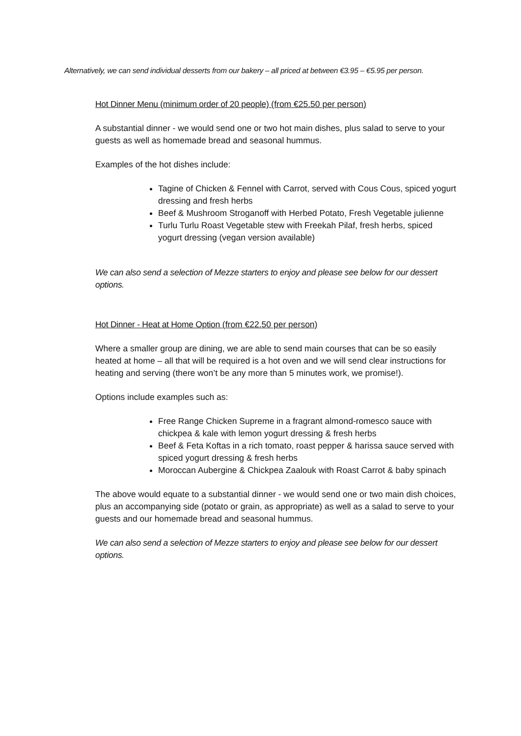Alternatively, we can send individual desserts from our bakery – all priced at between €3.95 – €5.95 per person.
Hot Dinner Menu (minimum order of 20 people) (from €25.50 per person)
A substantial dinner - we would send one or two hot main dishes, plus salad to serve to your guests as well as homemade bread and seasonal hummus.
Examples of the hot dishes include:
Tagine of Chicken & Fennel with Carrot, served with Cous Cous, spiced yogurt dressing and fresh herbs
Beef & Mushroom Stroganoff with Herbed Potato, Fresh Vegetable julienne
Turlu Turlu Roast Vegetable stew with Freekah Pilaf, fresh herbs, spiced yogurt dressing (vegan version available)
We can also send a selection of Mezze starters to enjoy and please see below for our dessert options.
Hot Dinner - Heat at Home Option (from €22.50 per person)
Where a smaller group are dining, we are able to send main courses that can be so easily heated at home – all that will be required is a hot oven and we will send clear instructions for heating and serving (there won’t be any more than 5 minutes work, we promise!).
Options include examples such as:
Free Range Chicken Supreme in a fragrant almond-romesco sauce with chickpea & kale with lemon yogurt dressing & fresh herbs
Beef & Feta Koftas in a rich tomato, roast pepper & harissa sauce served with spiced yogurt dressing & fresh herbs
Moroccan Aubergine & Chickpea Zaalouk with Roast Carrot & baby spinach
The above would equate to a substantial dinner - we would send one or two main dish choices, plus an accompanying side (potato or grain, as appropriate) as well as a salad to serve to your guests and our homemade bread and seasonal hummus.
We can also send a selection of Mezze starters to enjoy and please see below for our dessert options.